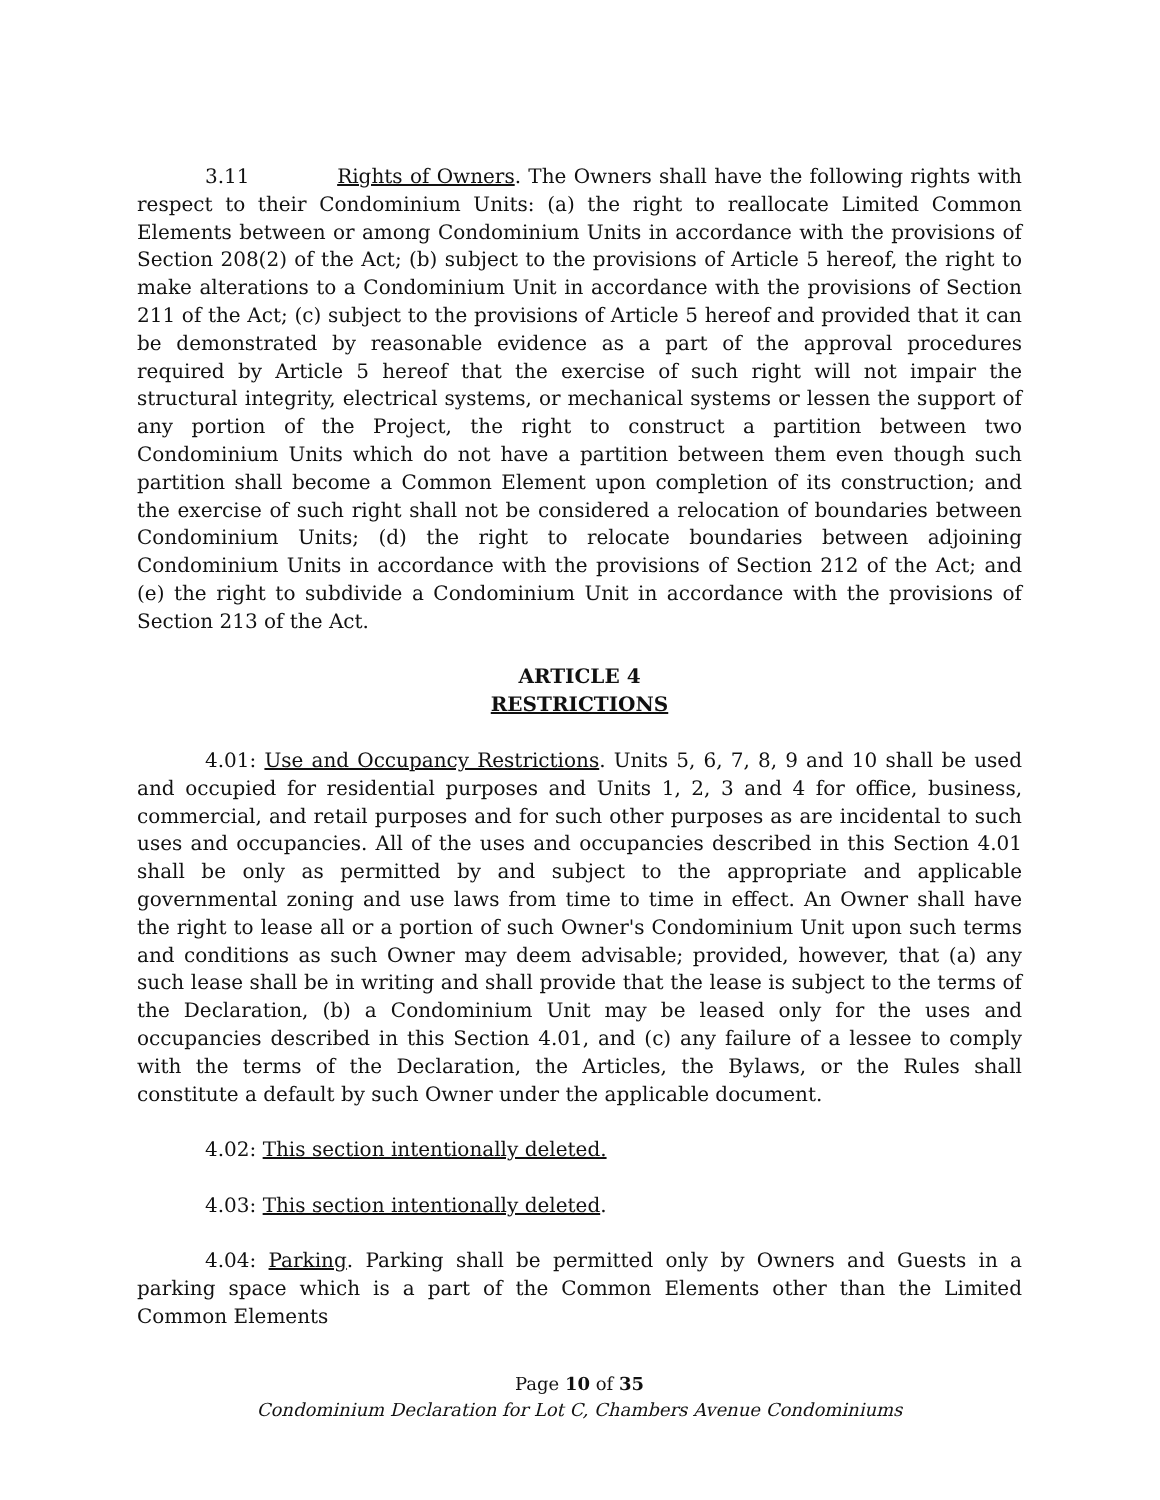3.11 Rights of Owners. The Owners shall have the following rights with respect to their Condominium Units: (a) the right to reallocate Limited Common Elements between or among Condominium Units in accordance with the provisions of Section 208(2) of the Act; (b) subject to the provisions of Article 5 hereof, the right to make alterations to a Condominium Unit in accordance with the provisions of Section 211 of the Act; (c) subject to the provisions of Article 5 hereof and provided that it can be demonstrated by reasonable evidence as a part of the approval procedures required by Article 5 hereof that the exercise of such right will not impair the structural integrity, electrical systems, or mechanical systems or lessen the support of any portion of the Project, the right to construct a partition between two Condominium Units which do not have a partition between them even though such partition shall become a Common Element upon completion of its construction; and the exercise of such right shall not be considered a relocation of boundaries between Condominium Units; (d) the right to relocate boundaries between adjoining Condominium Units in accordance with the provisions of Section 212 of the Act; and (e) the right to subdivide a Condominium Unit in accordance with the provisions of Section 213 of the Act.
ARTICLE 4
RESTRICTIONS
4.01: Use and Occupancy Restrictions. Units 5, 6, 7, 8, 9 and 10 shall be used and occupied for residential purposes and Units 1, 2, 3 and 4 for office, business, commercial, and retail purposes and for such other purposes as are incidental to such uses and occupancies. All of the uses and occupancies described in this Section 4.01 shall be only as permitted by and subject to the appropriate and applicable governmental zoning and use laws from time to time in effect. An Owner shall have the right to lease all or a portion of such Owner's Condominium Unit upon such terms and conditions as such Owner may deem advisable; provided, however, that (a) any such lease shall be in writing and shall provide that the lease is subject to the terms of the Declaration, (b) a Condominium Unit may be leased only for the uses and occupancies described in this Section 4.01, and (c) any failure of a lessee to comply with the terms of the Declaration, the Articles, the Bylaws, or the Rules shall constitute a default by such Owner under the applicable document.
4.02: This section intentionally deleted.
4.03: This section intentionally deleted.
4.04: Parking. Parking shall be permitted only by Owners and Guests in a parking space which is a part of the Common Elements other than the Limited Common Elements
Page 10 of 35
Condominium Declaration for Lot C, Chambers Avenue Condominiums